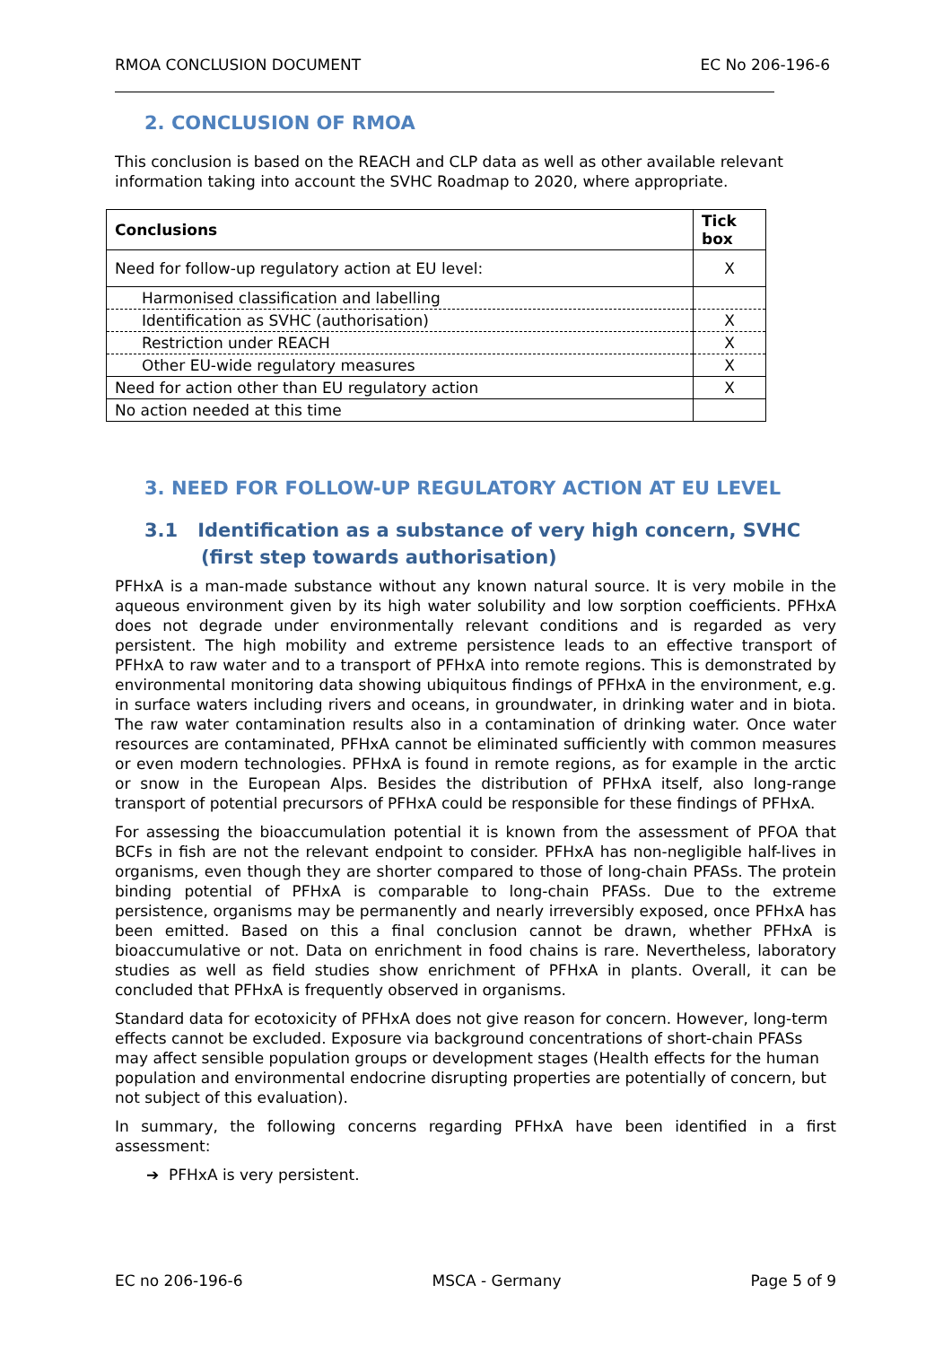RMOA CONCLUSION DOCUMENT EC No 206-196-6
2. CONCLUSION OF RMOA
This conclusion is based on the REACH and CLP data as well as other available relevant information taking into account the SVHC Roadmap to 2020, where appropriate.
| Conclusions | Tick box |
| --- | --- |
| Need for follow-up regulatory action at EU level: | X |
| Harmonised classification and labelling | |
| Identification as SVHC (authorisation) | X |
| Restriction under REACH | X |
| Other EU-wide regulatory measures | X |
| Need for action other than EU regulatory action | X |
| No action needed at this time | |
3. NEED FOR FOLLOW-UP REGULATORY ACTION AT EU LEVEL
3.1 Identification as a substance of very high concern, SVHC
(first step towards authorisation)
PFHxA is a man-made substance without any known natural source. It is very mobile in the aqueous environment given by its high water solubility and low sorption coefficients. PFHxA does not degrade under environmentally relevant conditions and is regarded as very persistent. The high mobility and extreme persistence leads to an effective transport of PFHxA to raw water and to a transport of PFHxA into remote regions. This is demonstrated by environmental monitoring data showing ubiquitous findings of PFHxA in the environment, e.g. in surface waters including rivers and oceans, in groundwater, in drinking water and in biota. The raw water contamination results also in a contamination of drinking water. Once water resources are contaminated, PFHxA cannot be eliminated sufficiently with common measures or even modern technologies. PFHxA is found in remote regions, as for example in the arctic or snow in the European Alps. Besides the distribution of PFHxA itself, also long-range transport of potential precursors of PFHxA could be responsible for these findings of PFHxA.
For assessing the bioaccumulation potential it is known from the assessment of PFOA that BCFs in fish are not the relevant endpoint to consider. PFHxA has non-negligible half-lives in organisms, even though they are shorter compared to those of long-chain PFASs. The protein binding potential of PFHxA is comparable to long-chain PFASs. Due to the extreme persistence, organisms may be permanently and nearly irreversibly exposed, once PFHxA has been emitted. Based on this a final conclusion cannot be drawn, whether PFHxA is bioaccumulative or not. Data on enrichment in food chains is rare. Nevertheless, laboratory studies as well as field studies show enrichment of PFHxA in plants. Overall, it can be concluded that PFHxA is frequently observed in organisms.
Standard data for ecotoxicity of PFHxA does not give reason for concern. However, long-term effects cannot be excluded. Exposure via background concentrations of short-chain PFASs may affect sensible population groups or development stages (Health effects for the human population and environmental endocrine disrupting properties are potentially of concern, but not subject of this evaluation).
In summary, the following concerns regarding PFHxA have been identified in a first assessment:
➔ PFHxA is very persistent.
EC no 206-196-6 MSCA - Germany Page 5 of 9